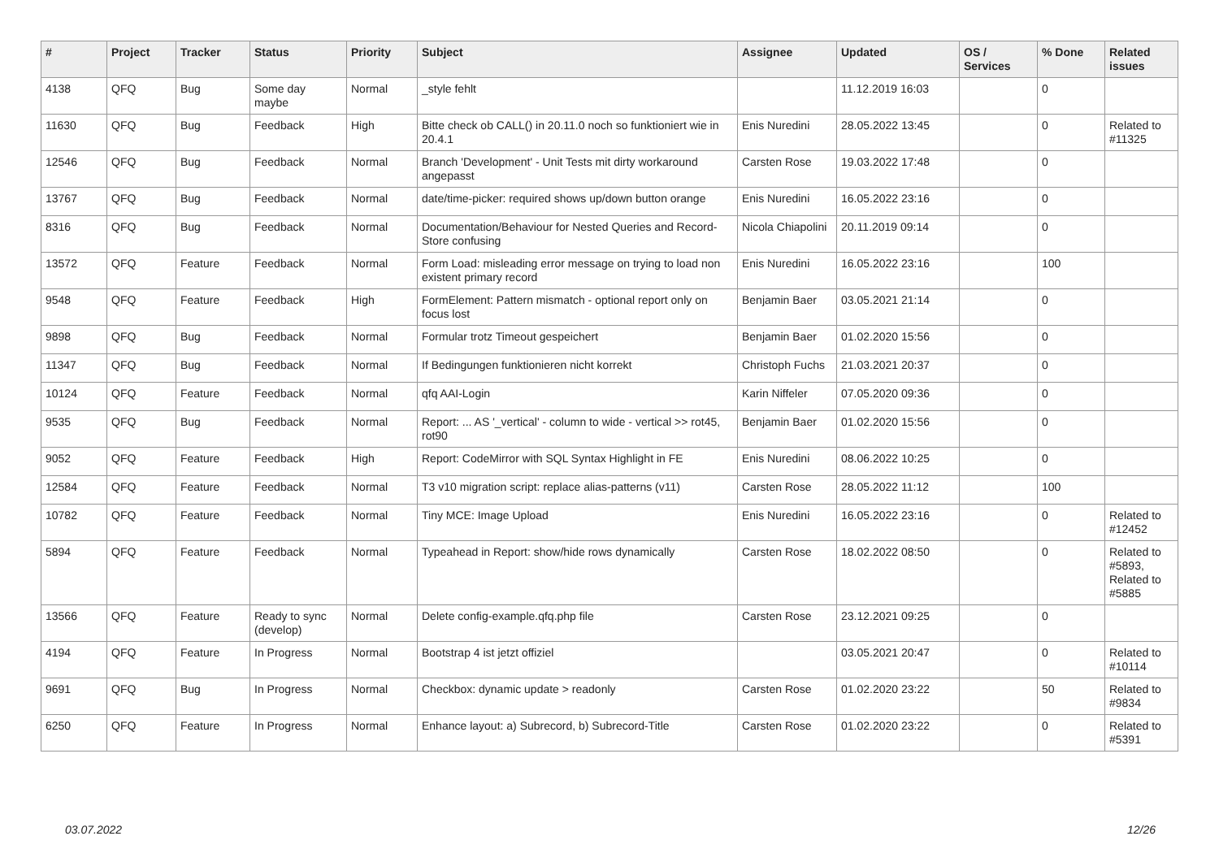| # | Project | Tracker | Status | Priority | Subject | Assignee | Updated | OS / Services | % Done | Related issues |
| --- | --- | --- | --- | --- | --- | --- | --- | --- | --- | --- |
| 4138 | QFQ | Bug | Some day maybe | Normal | _style fehlt | | 11.12.2019 16:03 | | 0 | |
| 11630 | QFQ | Bug | Feedback | High | Bitte check ob CALL() in 20.11.0 noch so funktioniert wie in 20.4.1 | Enis Nuredini | 28.05.2022 13:45 | | 0 | Related to #11325 |
| 12546 | QFQ | Bug | Feedback | Normal | Branch 'Development' - Unit Tests mit dirty workaround angepasst | Carsten Rose | 19.03.2022 17:48 | | 0 | |
| 13767 | QFQ | Bug | Feedback | Normal | date/time-picker: required shows up/down button orange | Enis Nuredini | 16.05.2022 23:16 | | 0 | |
| 8316 | QFQ | Bug | Feedback | Normal | Documentation/Behaviour for Nested Queries and Record-Store confusing | Nicola Chiapolini | 20.11.2019 09:14 | | 0 | |
| 13572 | QFQ | Feature | Feedback | Normal | Form Load: misleading error message on trying to load non existent primary record | Enis Nuredini | 16.05.2022 23:16 | | 100 | |
| 9548 | QFQ | Feature | Feedback | High | FormElement: Pattern mismatch - optional report only on focus lost | Benjamin Baer | 03.05.2021 21:14 | | 0 | |
| 9898 | QFQ | Bug | Feedback | Normal | Formular trotz Timeout gespeichert | Benjamin Baer | 01.02.2020 15:56 | | 0 | |
| 11347 | QFQ | Bug | Feedback | Normal | If Bedingungen funktionieren nicht korrekt | Christoph Fuchs | 21.03.2021 20:37 | | 0 | |
| 10124 | QFQ | Feature | Feedback | Normal | qfq AAI-Login | Karin Niffeler | 07.05.2020 09:36 | | 0 | |
| 9535 | QFQ | Bug | Feedback | Normal | Report: ... AS '_vertical' - column to wide - vertical >> rot45, rot90 | Benjamin Baer | 01.02.2020 15:56 | | 0 | |
| 9052 | QFQ | Feature | Feedback | High | Report: CodeMirror with SQL Syntax Highlight in FE | Enis Nuredini | 08.06.2022 10:25 | | 0 | |
| 12584 | QFQ | Feature | Feedback | Normal | T3 v10 migration script: replace alias-patterns (v11) | Carsten Rose | 28.05.2022 11:12 | | 100 | |
| 10782 | QFQ | Feature | Feedback | Normal | Tiny MCE: Image Upload | Enis Nuredini | 16.05.2022 23:16 | | 0 | Related to #12452 |
| 5894 | QFQ | Feature | Feedback | Normal | Typeahead in Report: show/hide rows dynamically | Carsten Rose | 18.02.2022 08:50 | | 0 | Related to #5893, Related to #5885 |
| 13566 | QFQ | Feature | Ready to sync (develop) | Normal | Delete config-example.qfq.php file | Carsten Rose | 23.12.2021 09:25 | | 0 | |
| 4194 | QFQ | Feature | In Progress | Normal | Bootstrap 4 ist jetzt offiziel | | 03.05.2021 20:47 | | 0 | Related to #10114 |
| 9691 | QFQ | Bug | In Progress | Normal | Checkbox: dynamic update > readonly | Carsten Rose | 01.02.2020 23:22 | | 50 | Related to #9834 |
| 6250 | QFQ | Feature | In Progress | Normal | Enhance layout: a) Subrecord, b) Subrecord-Title | Carsten Rose | 01.02.2020 23:22 | | 0 | Related to #5391 |
03.07.2022 12/26